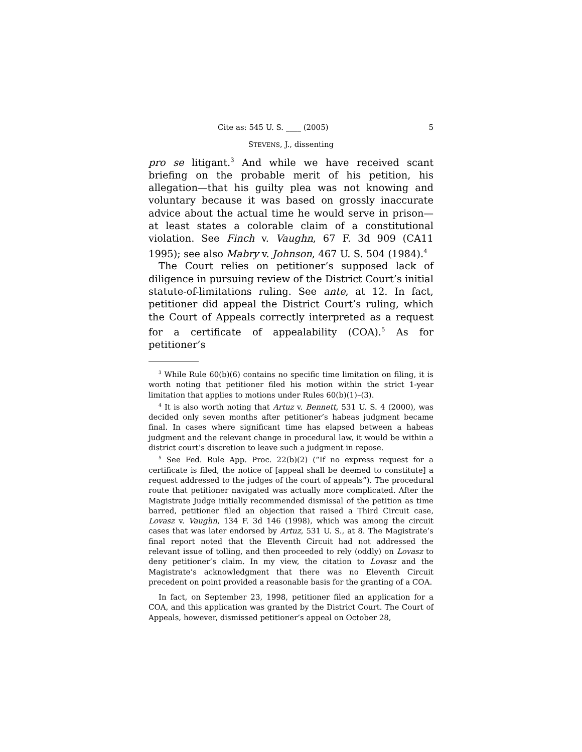Cite as: 545 U. S. ____ (2005) 5
STEVENS, J., dissenting
pro se litigant.<sup>3</sup> And while we have received scant briefing on the probable merit of his petition, his allegation—that his guilty plea was not knowing and voluntary because it was based on grossly inaccurate advice about the actual time he would serve in prison—at least states a colorable claim of a constitutional violation. See Finch v. Vaughn, 67 F. 3d 909 (CA11 1995); see also Mabry v. Johnson, 467 U. S. 504 (1984).<sup>4</sup>
The Court relies on petitioner’s supposed lack of diligence in pursuing review of the District Court’s initial statute-of-limitations ruling. See ante, at 12. In fact, petitioner did appeal the District Court’s ruling, which the Court of Appeals correctly interpreted as a request for a certificate of appealability (COA).<sup>5</sup> As for petitioner’s
<sup>3</sup> While Rule 60(b)(6) contains no specific time limitation on filing, it is worth noting that petitioner filed his motion within the strict 1-year limitation that applies to motions under Rules 60(b)(1)–(3).
<sup>4</sup> It is also worth noting that Artuz v. Bennett, 531 U. S. 4 (2000), was decided only seven months after petitioner’s habeas judgment became final. In cases where significant time has elapsed between a habeas judgment and the relevant change in procedural law, it would be within a district court’s discretion to leave such a judgment in repose.
<sup>5</sup> See Fed. Rule App. Proc. 22(b)(2) (“If no express request for a certificate is filed, the notice of [appeal shall be deemed to constitute] a request addressed to the judges of the court of appeals”). The procedural route that petitioner navigated was actually more complicated. After the Magistrate Judge initially recommended dismissal of the petition as time barred, petitioner filed an objection that raised a Third Circuit case, Lovasz v. Vaughn, 134 F. 3d 146 (1998), which was among the circuit cases that was later endorsed by Artuz, 531 U. S., at 8. The Magistrate’s final report noted that the Eleventh Circuit had not addressed the relevant issue of tolling, and then proceeded to rely (oddly) on Lovasz to deny petitioner’s claim. In my view, the citation to Lovasz and the Magistrate’s acknowledgment that there was no Eleventh Circuit precedent on point provided a reasonable basis for the granting of a COA.
In fact, on September 23, 1998, petitioner filed an application for a COA, and this application was granted by the District Court. The Court of Appeals, however, dismissed petitioner’s appeal on October 28,